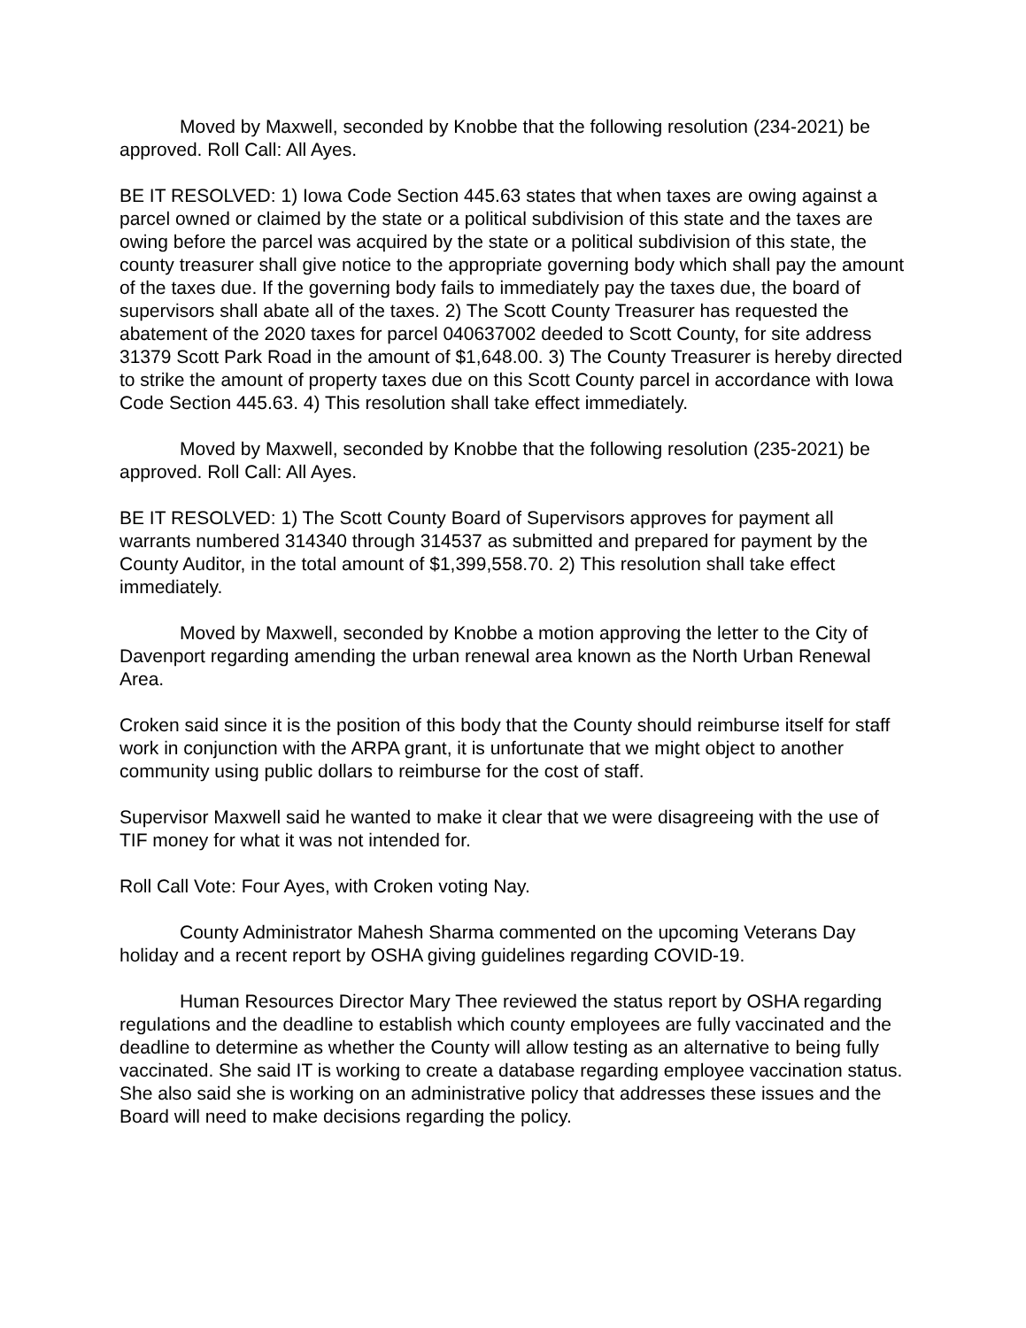Moved by Maxwell, seconded by Knobbe that the following resolution (234-2021) be approved. Roll Call: All Ayes.
BE IT RESOLVED: 1) Iowa Code Section 445.63 states that when taxes are owing against a parcel owned or claimed by the state or a political subdivision of this state and the taxes are owing before the parcel was acquired by the state or a political subdivision of this state, the county treasurer shall give notice to the appropriate governing body which shall pay the amount of the taxes due. If the governing body fails to immediately pay the taxes due, the board of supervisors shall abate all of the taxes. 2) The Scott County Treasurer has requested the abatement of the 2020 taxes for parcel 040637002 deeded to Scott County, for site address 31379 Scott Park Road in the amount of $1,648.00. 3) The County Treasurer is hereby directed to strike the amount of property taxes due on this Scott County parcel in accordance with Iowa Code Section 445.63. 4) This resolution shall take effect immediately.
Moved by Maxwell, seconded by Knobbe that the following resolution (235-2021) be approved. Roll Call: All Ayes.
BE IT RESOLVED: 1) The Scott County Board of Supervisors approves for payment all warrants numbered 314340 through 314537 as submitted and prepared for payment by the County Auditor, in the total amount of $1,399,558.70. 2) This resolution shall take effect immediately.
Moved by Maxwell, seconded by Knobbe a motion approving the letter to the City of Davenport regarding amending the urban renewal area known as the North Urban Renewal Area.
Croken said since it is the position of this body that the County should reimburse itself for staff work in conjunction with the ARPA grant, it is unfortunate that we might object to another community using public dollars to reimburse for the cost of staff.
Supervisor Maxwell said he wanted to make it clear that we were disagreeing with the use of TIF money for what it was not intended for.
Roll Call Vote: Four Ayes, with Croken voting Nay.
County Administrator Mahesh Sharma commented on the upcoming Veterans Day holiday and a recent report by OSHA giving guidelines regarding COVID-19.
Human Resources Director Mary Thee reviewed the status report by OSHA regarding regulations and the deadline to establish which county employees are fully vaccinated and the deadline to determine as whether the County will allow testing as an alternative to being fully vaccinated. She said IT is working to create a database regarding employee vaccination status. She also said she is working on an administrative policy that addresses these issues and the Board will need to make decisions regarding the policy.